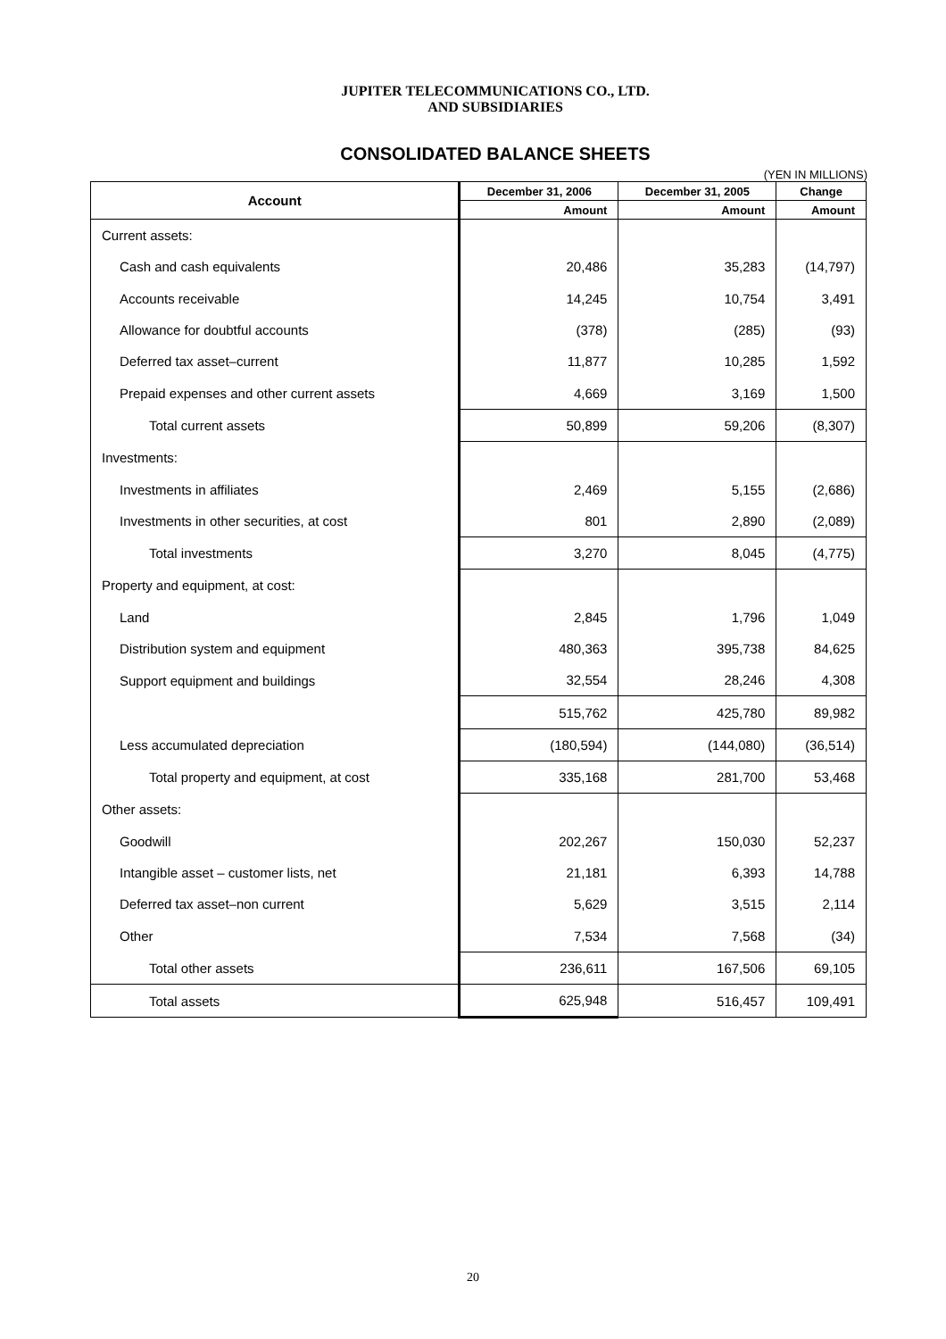JUPITER TELECOMMUNICATIONS CO., LTD.
AND SUBSIDIARIES
CONSOLIDATED BALANCE SHEETS
(YEN IN MILLIONS)
| Account | December 31, 2006 | December 31, 2005 | Change |
| --- | --- | --- | --- |
| | Amount | Amount | Amount |
| Current assets: | | | |
| Cash and cash equivalents | 20,486 | 35,283 | (14,797) |
| Accounts receivable | 14,245 | 10,754 | 3,491 |
| Allowance for doubtful accounts | (378) | (285) | (93) |
| Deferred tax asset–current | 11,877 | 10,285 | 1,592 |
| Prepaid expenses and other current assets | 4,669 | 3,169 | 1,500 |
| Total current assets | 50,899 | 59,206 | (8,307) |
| Investments: | | | |
| Investments in affiliates | 2,469 | 5,155 | (2,686) |
| Investments in other securities, at cost | 801 | 2,890 | (2,089) |
| Total investments | 3,270 | 8,045 | (4,775) |
| Property and equipment, at cost: | | | |
| Land | 2,845 | 1,796 | 1,049 |
| Distribution system and equipment | 480,363 | 395,738 | 84,625 |
| Support equipment and buildings | 32,554 | 28,246 | 4,308 |
| | 515,762 | 425,780 | 89,982 |
| Less accumulated depreciation | (180,594) | (144,080) | (36,514) |
| Total property and equipment, at cost | 335,168 | 281,700 | 53,468 |
| Other assets: | | | |
| Goodwill | 202,267 | 150,030 | 52,237 |
| Intangible asset – customer lists, net | 21,181 | 6,393 | 14,788 |
| Deferred tax asset–non current | 5,629 | 3,515 | 2,114 |
| Other | 7,534 | 7,568 | (34) |
| Total other assets | 236,611 | 167,506 | 69,105 |
| Total assets | 625,948 | 516,457 | 109,491 |
20